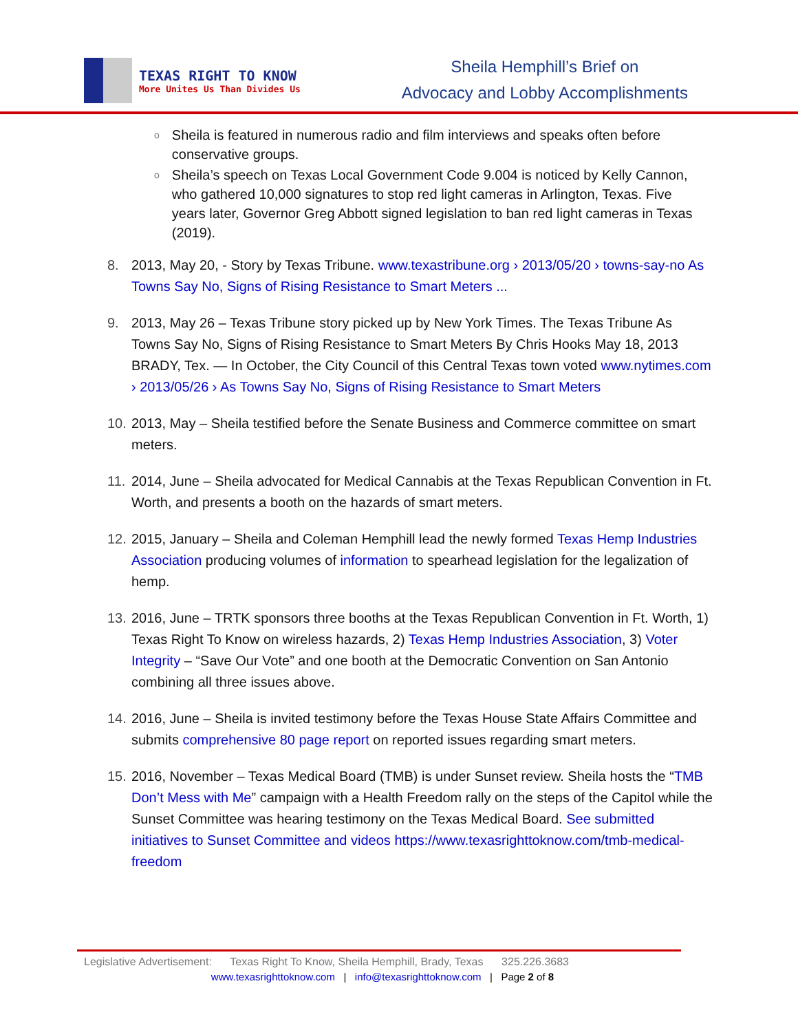TEXAS RIGHT TO KNOW
More Unites Us Than Divides Us
Sheila Hemphill’s Brief on
Advocacy and Lobby Accomplishments
o Sheila is featured in numerous radio and film interviews and speaks often before conservative groups.
o Sheila’s speech on Texas Local Government Code 9.004 is noticed by Kelly Cannon, who gathered 10,000 signatures to stop red light cameras in Arlington, Texas. Five years later, Governor Greg Abbott signed legislation to ban red light cameras in Texas (2019).
8. 2013, May 20, - Story by Texas Tribune. www.texastribune.org › 2013/05/20 › towns-say-no As Towns Say No, Signs of Rising Resistance to Smart Meters ...
9. 2013, May 26 – Texas Tribune story picked up by New York Times. The Texas Tribune As Towns Say No, Signs of Rising Resistance to Smart Meters By Chris Hooks May 18, 2013 BRADY, Tex. — In October, the City Council of this Central Texas town voted www.nytimes.com › 2013/05/26 › As Towns Say No, Signs of Rising Resistance to Smart Meters
10. 2013, May – Sheila testified before the Senate Business and Commerce committee on smart meters.
11. 2014, June – Sheila advocated for Medical Cannabis at the Texas Republican Convention in Ft. Worth, and presents a booth on the hazards of smart meters.
12. 2015, January – Sheila and Coleman Hemphill lead the newly formed Texas Hemp Industries Association producing volumes of information to spearhead legislation for the legalization of hemp.
13. 2016, June – TRTK sponsors three booths at the Texas Republican Convention in Ft. Worth, 1) Texas Right To Know on wireless hazards, 2) Texas Hemp Industries Association, 3) Voter Integrity – “Save Our Vote” and one booth at the Democratic Convention on San Antonio combining all three issues above.
14. 2016, June – Sheila is invited testimony before the Texas House State Affairs Committee and submits comprehensive 80 page report on reported issues regarding smart meters.
15. 2016, November – Texas Medical Board (TMB) is under Sunset review. Sheila hosts the “TMB Don’t Mess with Me” campaign with a Health Freedom rally on the steps of the Capitol while the Sunset Committee was hearing testimony on the Texas Medical Board. See submitted initiatives to Sunset Committee and videos https://www.texasrighttoknow.com/tmb-medical-freedom
Legislative Advertisement: Texas Right To Know, Sheila Hemphill, Brady, Texas 325.226.3683
www.texasrighttoknow.com | info@texasrighttoknow.com | Page 2 of 8